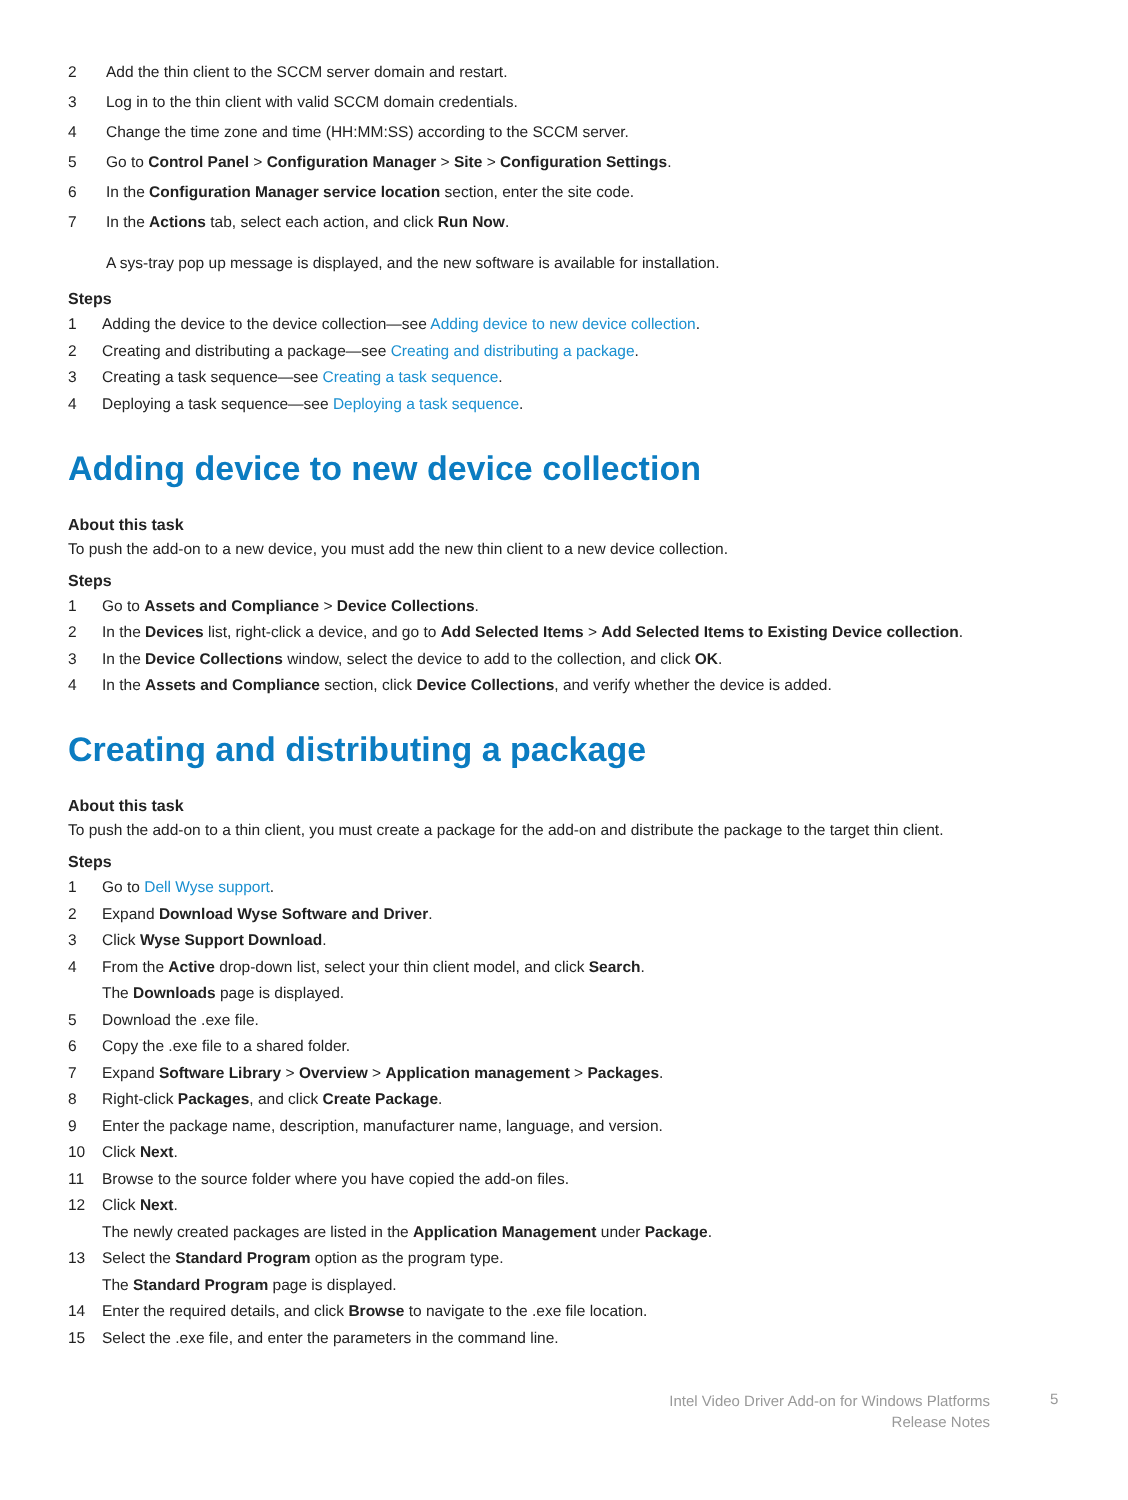2 Add the thin client to the SCCM server domain and restart.
3 Log in to the thin client with valid SCCM domain credentials.
4 Change the time zone and time (HH:MM:SS) according to the SCCM server.
5 Go to Control Panel > Configuration Manager > Site > Configuration Settings.
6 In the Configuration Manager service location section, enter the site code.
7 In the Actions tab, select each action, and click Run Now.
A sys-tray pop up message is displayed, and the new software is available for installation.
Steps
1 Adding the device to the device collection—see Adding device to new device collection.
2 Creating and distributing a package—see Creating and distributing a package.
3 Creating a task sequence—see Creating a task sequence.
4 Deploying a task sequence—see Deploying a task sequence.
Adding device to new device collection
About this task
To push the add-on to a new device, you must add the new thin client to a new device collection.
Steps
1 Go to Assets and Compliance > Device Collections.
2 In the Devices list, right-click a device, and go to Add Selected Items > Add Selected Items to Existing Device collection.
3 In the Device Collections window, select the device to add to the collection, and click OK.
4 In the Assets and Compliance section, click Device Collections, and verify whether the device is added.
Creating and distributing a package
About this task
To push the add-on to a thin client, you must create a package for the add-on and distribute the package to the target thin client.
Steps
1 Go to Dell Wyse support.
2 Expand Download Wyse Software and Driver.
3 Click Wyse Support Download.
4 From the Active drop-down list, select your thin client model, and click Search.
The Downloads page is displayed.
5 Download the .exe file.
6 Copy the .exe file to a shared folder.
7 Expand Software Library > Overview > Application management > Packages.
8 Right-click Packages, and click Create Package.
9 Enter the package name, description, manufacturer name, language, and version.
10 Click Next.
11 Browse to the source folder where you have copied the add-on files.
12 Click Next.
The newly created packages are listed in the Application Management under Package.
13 Select the Standard Program option as the program type.
The Standard Program page is displayed.
14 Enter the required details, and click Browse to navigate to the .exe file location.
15 Select the .exe file, and enter the parameters in the command line.
Intel Video Driver Add-on for Windows Platforms
Release Notes
5